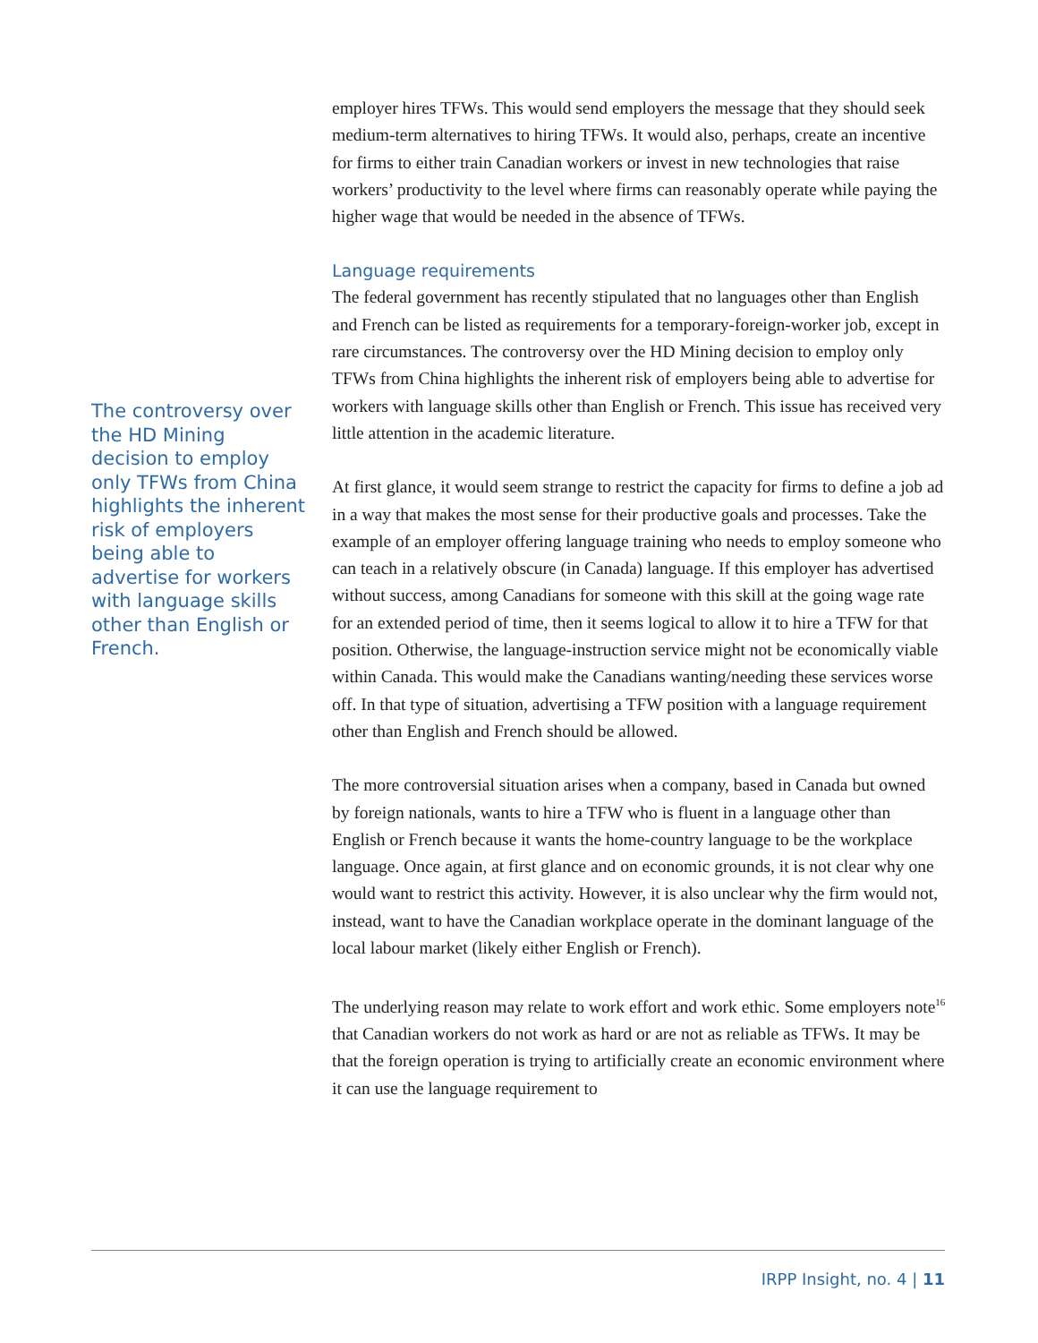The controversy over the HD Mining decision to employ only TFWs from China highlights the inherent risk of employers being able to advertise for workers with language skills other than English or French.
employer hires TFWs. This would send employers the message that they should seek medium-term alternatives to hiring TFWs. It would also, perhaps, create an incentive for firms to either train Canadian workers or invest in new technologies that raise workers’ productivity to the level where firms can reasonably operate while paying the higher wage that would be needed in the absence of TFWs.
Language requirements
The federal government has recently stipulated that no languages other than English and French can be listed as requirements for a temporary-foreign-worker job, except in rare circumstances. The controversy over the HD Mining decision to employ only TFWs from China highlights the inherent risk of employers being able to advertise for workers with language skills other than English or French. This issue has received very little attention in the academic literature.
At first glance, it would seem strange to restrict the capacity for firms to define a job ad in a way that makes the most sense for their productive goals and processes. Take the example of an employer offering language training who needs to employ someone who can teach in a relatively obscure (in Canada) language. If this employer has advertised without success, among Canadians for someone with this skill at the going wage rate for an extended period of time, then it seems logical to allow it to hire a TFW for that position. Otherwise, the language-instruction service might not be economically viable within Canada. This would make the Canadians wanting/needing these services worse off. In that type of situation, advertising a TFW position with a language requirement other than English and French should be allowed.
The more controversial situation arises when a company, based in Canada but owned by foreign nationals, wants to hire a TFW who is fluent in a language other than English or French because it wants the home-country language to be the workplace language. Once again, at first glance and on economic grounds, it is not clear why one would want to restrict this activity. However, it is also unclear why the firm would not, instead, want to have the Canadian workplace operate in the dominant language of the local labour market (likely either English or French).
The underlying reason may relate to work effort and work ethic. Some employers note<sup>16</sup> that Canadian workers do not work as hard or are not as reliable as TFWs. It may be that the foreign operation is trying to artificially create an economic environment where it can use the language requirement to
IRPP Insight, no. 4 | 11